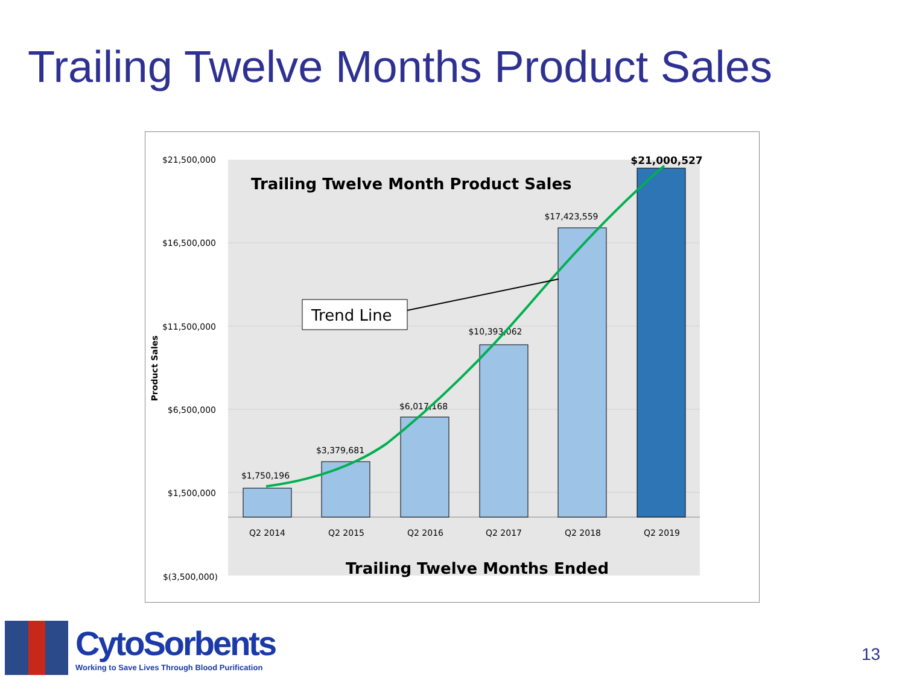Trailing Twelve Months Product Sales
$21,500,000
$16,500,000
$11,500,000
$6,500,000
$1,500,000
$(3,500,000)
Product Sales
Trailing Twelve Month Product Sales
$1,750,196
$3,379,681
$6,017,168
$10,393,062
$17,423,559
$21,000,527
Q2 2014
Q2 2015
Q2 2016
Q2 2017
Q2 2018
Q2 2019
Trailing Twelve Months Ended
Trend Line
CytoSorbents
Working to Save Lives Through Blood Purification
13